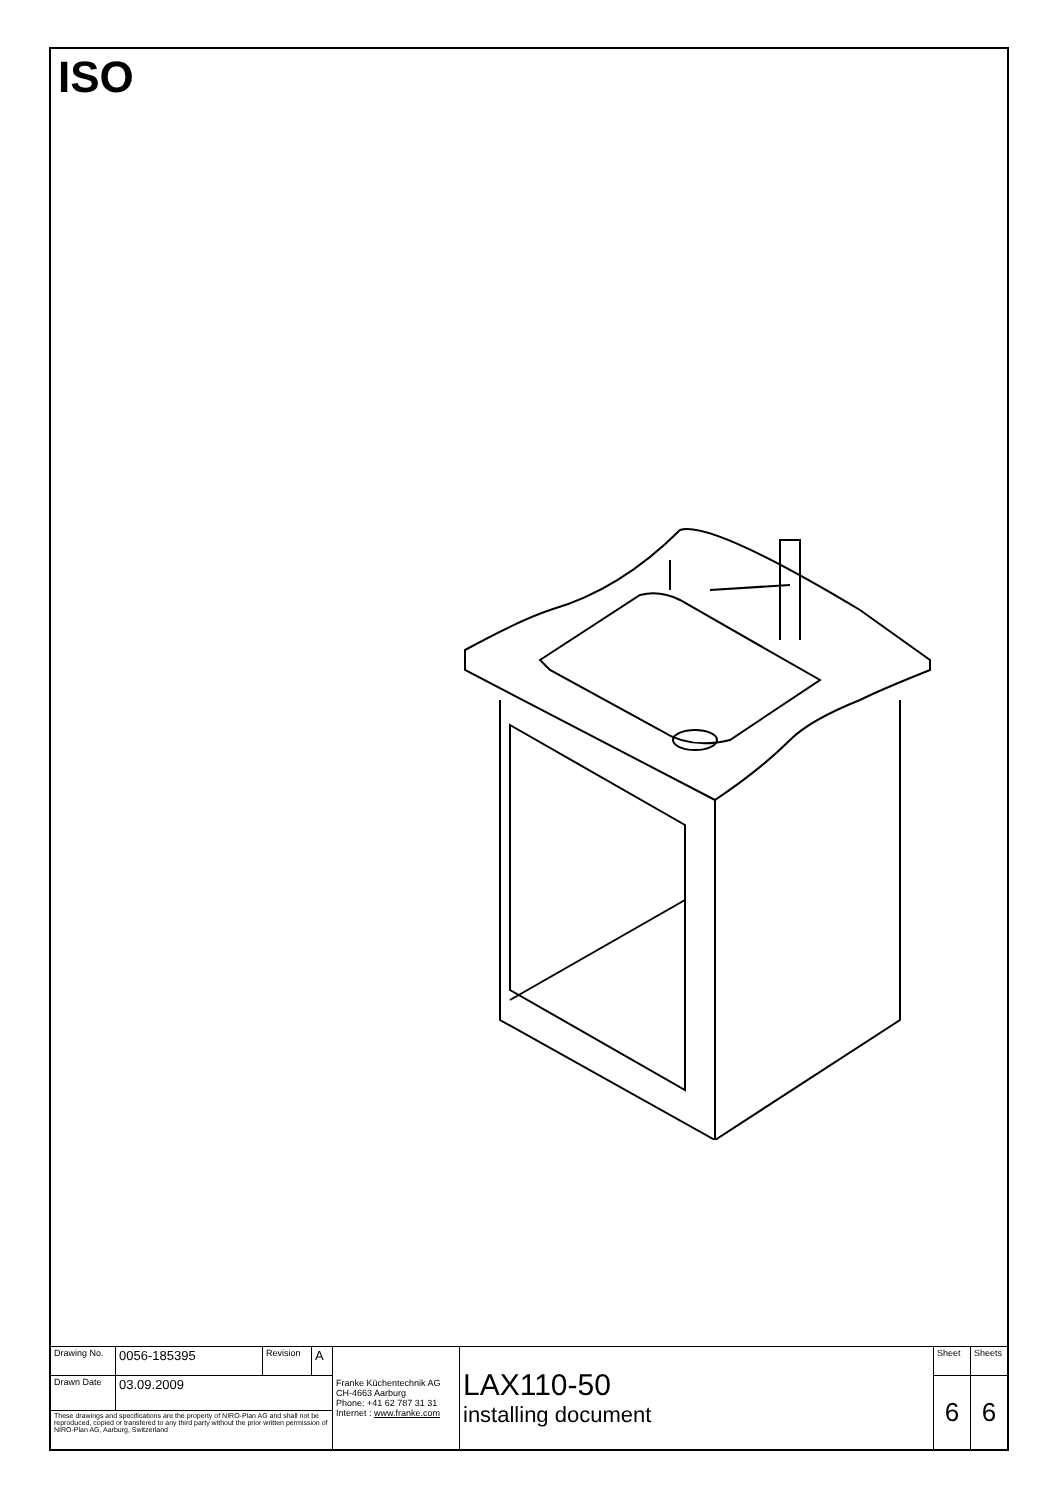ISO
| Drawing No. | 0056-185395 | Revision | A | Franke Küchentechnik AG CH-4663 Aarburg Phone: +41 62 787 31 31 Internet : www.franke.com | LAX110-50 installing document | Sheet | Sheets |
| Drawn Date | 03.09.2009 | | | | | 6 | 6 |
| These drawings and specifications are the property of NIRO-Plan AG and shall not be reproduced, copied or transfered to any third party without the prior written permission of NIRO-Plan AG, Aarburg, Switzerland | | | | | | | |